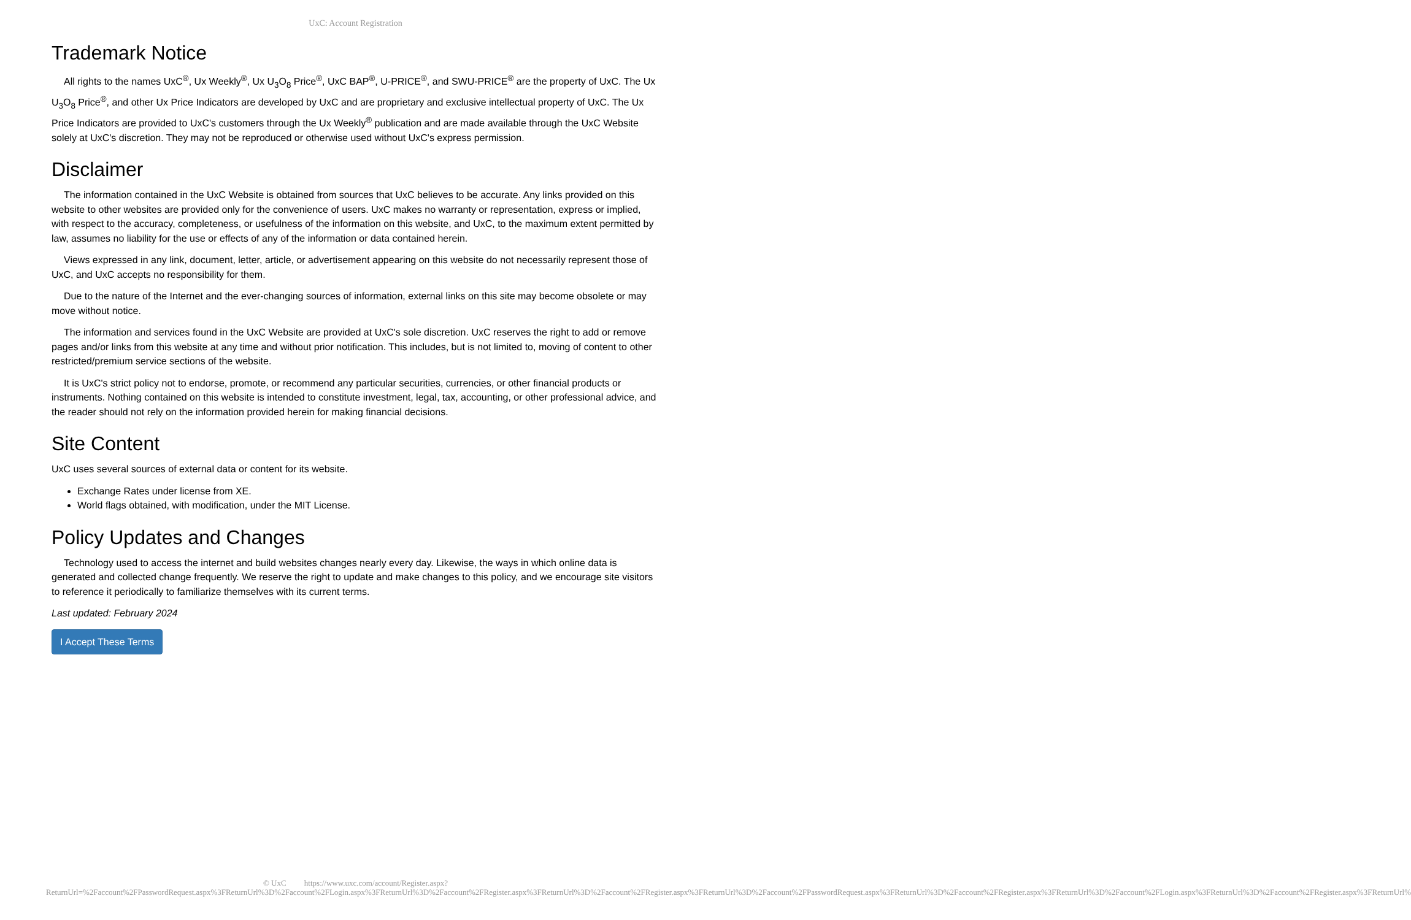UxC: Account Registration
Trademark Notice
All rights to the names UxC<sup>®</sup>, Ux Weekly<sup>®</sup>, Ux U<sub>3</sub>O<sub>8</sub> Price<sup>®</sup>, UxC BAP<sup>®</sup>, U-PRICE<sup>®</sup>, and SWU-PRICE<sup>®</sup> are the property of UxC. The Ux U<sub>3</sub>O<sub>8</sub> Price<sup>®</sup>, and other Ux Price Indicators are developed by UxC and are proprietary and exclusive intellectual property of UxC. The Ux Price Indicators are provided to UxC's customers through the Ux Weekly<sup>®</sup> publication and are made available through the UxC Website solely at UxC's discretion. They may not be reproduced or otherwise used without UxC's express permission.
Disclaimer
The information contained in the UxC Website is obtained from sources that UxC believes to be accurate. Any links provided on this website to other websites are provided only for the convenience of users. UxC makes no warranty or representation, express or implied, with respect to the accuracy, completeness, or usefulness of the information on this website, and UxC, to the maximum extent permitted by law, assumes no liability for the use or effects of any of the information or data contained herein.
Views expressed in any link, document, letter, article, or advertisement appearing on this website do not necessarily represent those of UxC, and UxC accepts no responsibility for them.
Due to the nature of the Internet and the ever-changing sources of information, external links on this site may become obsolete or may move without notice.
The information and services found in the UxC Website are provided at UxC's sole discretion. UxC reserves the right to add or remove pages and/or links from this website at any time and without prior notification. This includes, but is not limited to, moving of content to other restricted/premium service sections of the website.
It is UxC's strict policy not to endorse, promote, or recommend any particular securities, currencies, or other financial products or instruments. Nothing contained on this website is intended to constitute investment, legal, tax, accounting, or other professional advice, and the reader should not rely on the information provided herein for making financial decisions.
Site Content
UxC uses several sources of external data or content for its website.
Exchange Rates under license from XE.
World flags obtained, with modification, under the MIT License.
Policy Updates and Changes
Technology used to access the internet and build websites changes nearly every day. Likewise, the ways in which online data is generated and collected change frequently. We reserve the right to update and make changes to this policy, and we encourage site visitors to reference it periodically to familiarize themselves with its current terms.
Last updated: February 2024
I Accept These Terms
© UxC https://www.uxc.com/account/Register.aspx?ReturnUrl=%2Faccount%2FPasswordRequest.aspx%3FReturnUrl%3D%2Faccount%2FLogin.aspx%3FReturnUrl%3D%2Faccount%2FRegister.aspx%3FReturnUrl%3D%2Faccount%2FRegister.aspx%3FReturnUrl%3D%2Faccount%2FPasswordRequest.aspx%3FReturnUrl%3D%2Faccount%2FRegister.aspx%3FReturnUrl%3D%2Faccount%2FLogin.aspx%3FReturnUrl%3D%2Faccount%2FRegister.aspx%3FReturnUrl%